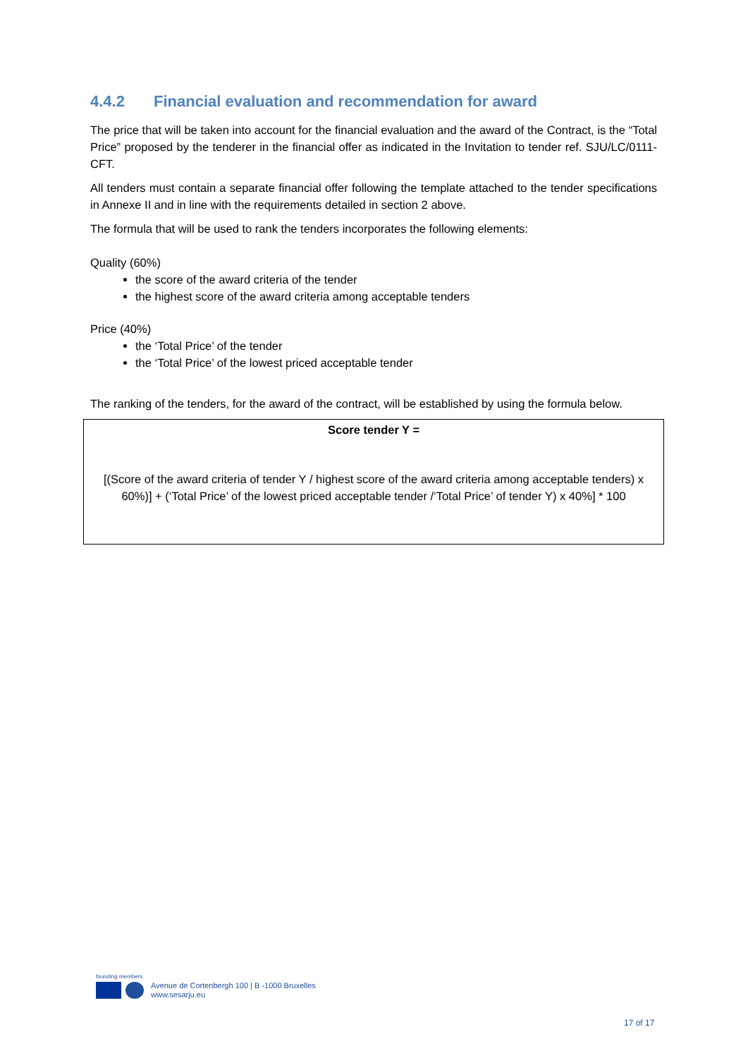4.4.2 Financial evaluation and recommendation for award
The price that will be taken into account for the financial evaluation and the award of the Contract, is the “Total Price” proposed by the tenderer in the financial offer as indicated in the Invitation to tender ref. SJU/LC/0111-CFT.
All tenders must contain a separate financial offer following the template attached to the tender specifications in Annexe II and in line with the requirements detailed in section 2 above.
The formula that will be used to rank the tenders incorporates the following elements:
Quality (60%)
the score of the award criteria of the tender
the highest score of the award criteria among acceptable tenders
Price (40%)
the ‘Total Price’ of the tender
the ‘Total Price’ of the lowest priced acceptable tender
The ranking of the tenders, for the award of the contract, will be established by using the formula below.
Score tender Y =
[(Score of the award criteria of tender Y / highest score of the award criteria among acceptable tenders) x 60%)] + (‘Total Price’ of the lowest priced acceptable tender /‘Total Price’ of tender Y) x 40%] * 100
founding members
Avenue de Cortenbergh 100 | B -1000 Bruxelles
www.sesarju.eu
17 of 17